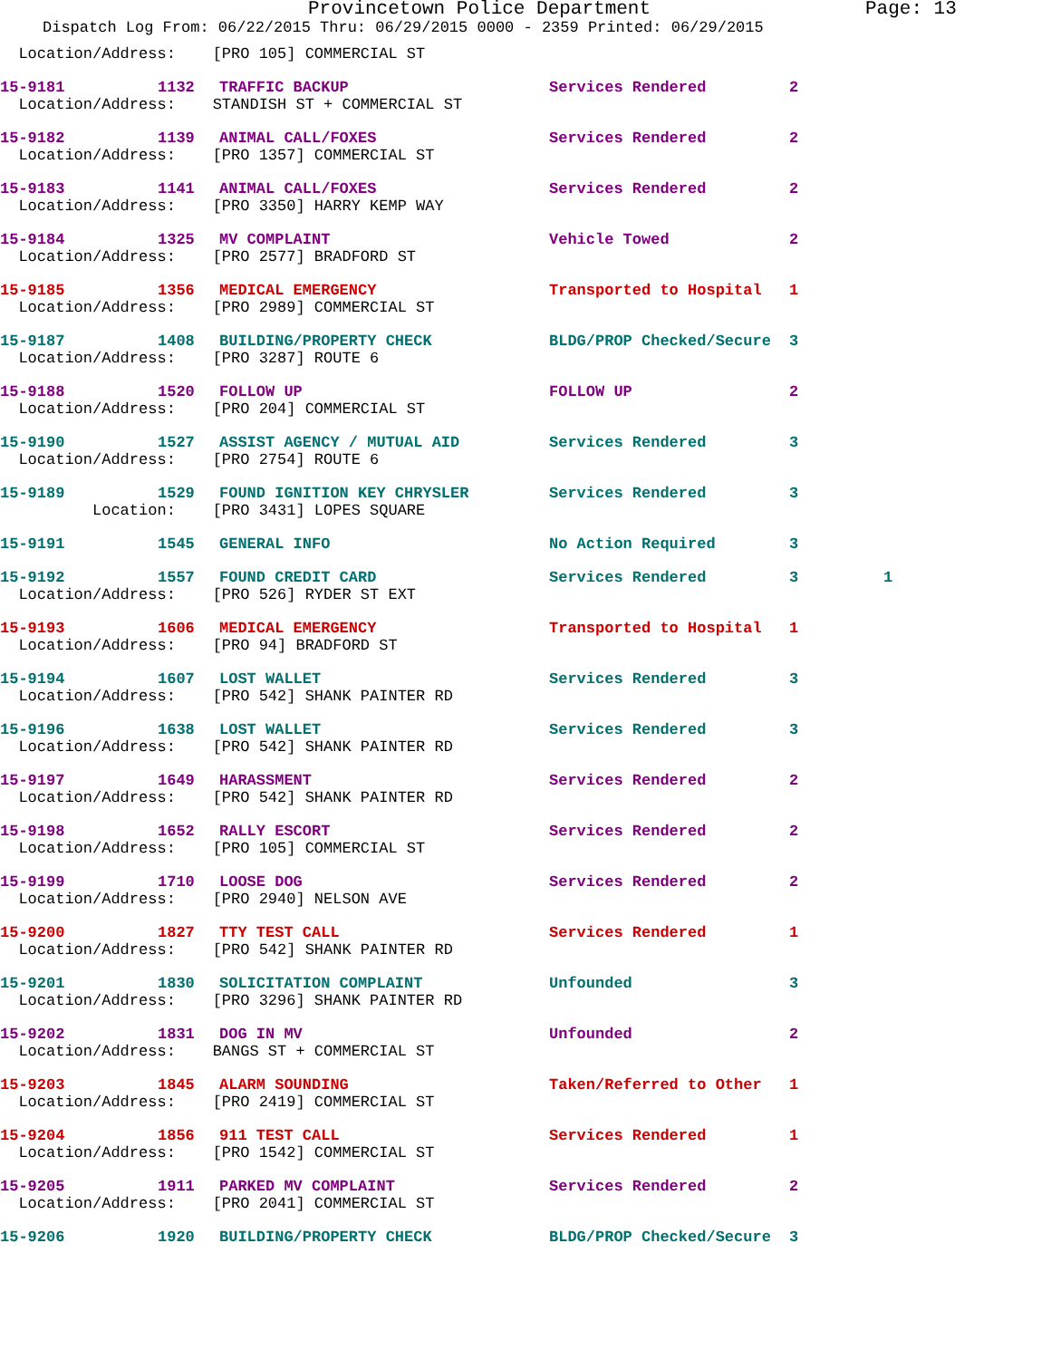Provincetown Police Department Page: 13
Dispatch Log From: 06/22/2015 Thru: 06/29/2015 0000 - 2359 Printed: 06/29/2015
| Location/Address: [PRO 105] COMMERCIAL ST | | | | | |
| 15-9181 | 1132 | TRAFFIC BACKUP | Services Rendered | 2 | |
| Location/Address: STANDISH ST + COMMERCIAL ST | | | | | |
| 15-9182 | 1139 | ANIMAL CALL/FOXES | Services Rendered | 2 | |
| Location/Address: [PRO 1357] COMMERCIAL ST | | | | | |
| 15-9183 | 1141 | ANIMAL CALL/FOXES | Services Rendered | 2 | |
| Location/Address: [PRO 3350] HARRY KEMP WAY | | | | | |
| 15-9184 | 1325 | MV COMPLAINT | Vehicle Towed | 2 | |
| Location/Address: [PRO 2577] BRADFORD ST | | | | | |
| 15-9185 | 1356 | MEDICAL EMERGENCY | Transported to Hospital | 1 | |
| Location/Address: [PRO 2989] COMMERCIAL ST | | | | | |
| 15-9187 | 1408 | BUILDING/PROPERTY CHECK | BLDG/PROP Checked/Secure | 3 | |
| Location/Address: [PRO 3287] ROUTE 6 | | | | | |
| 15-9188 | 1520 | FOLLOW UP | FOLLOW UP | 2 | |
| Location/Address: [PRO 204] COMMERCIAL ST | | | | | |
| 15-9190 | 1527 | ASSIST AGENCY / MUTUAL AID | Services Rendered | 3 | |
| Location/Address: [PRO 2754] ROUTE 6 | | | | | |
| 15-9189 | 1529 | FOUND IGNITION KEY CHRYSLER | Services Rendered | 3 | |
| Location: [PRO 3431] LOPES SQUARE | | | | | |
| 15-9191 | 1545 | GENERAL INFO | No Action Required | 3 | |
| 15-9192 | 1557 | FOUND CREDIT CARD | Services Rendered | 3 | 1 |
| Location/Address: [PRO 526] RYDER ST EXT | | | | | |
| 15-9193 | 1606 | MEDICAL EMERGENCY | Transported to Hospital | 1 | |
| Location/Address: [PRO 94] BRADFORD ST | | | | | |
| 15-9194 | 1607 | LOST WALLET | Services Rendered | 3 | |
| Location/Address: [PRO 542] SHANK PAINTER RD | | | | | |
| 15-9196 | 1638 | LOST WALLET | Services Rendered | 3 | |
| Location/Address: [PRO 542] SHANK PAINTER RD | | | | | |
| 15-9197 | 1649 | HARASSMENT | Services Rendered | 2 | |
| Location/Address: [PRO 542] SHANK PAINTER RD | | | | | |
| 15-9198 | 1652 | RALLY ESCORT | Services Rendered | 2 | |
| Location/Address: [PRO 105] COMMERCIAL ST | | | | | |
| 15-9199 | 1710 | LOOSE DOG | Services Rendered | 2 | |
| Location/Address: [PRO 2940] NELSON AVE | | | | | |
| 15-9200 | 1827 | TTY TEST CALL | Services Rendered | 1 | |
| Location/Address: [PRO 542] SHANK PAINTER RD | | | | | |
| 15-9201 | 1830 | SOLICITATION COMPLAINT | Unfounded | 3 | |
| Location/Address: [PRO 3296] SHANK PAINTER RD | | | | | |
| 15-9202 | 1831 | DOG IN MV | Unfounded | 2 | |
| Location/Address: BANGS ST + COMMERCIAL ST | | | | | |
| 15-9203 | 1845 | ALARM SOUNDING | Taken/Referred to Other | 1 | |
| Location/Address: [PRO 2419] COMMERCIAL ST | | | | | |
| 15-9204 | 1856 | 911 TEST CALL | Services Rendered | 1 | |
| Location/Address: [PRO 1542] COMMERCIAL ST | | | | | |
| 15-9205 | 1911 | PARKED MV COMPLAINT | Services Rendered | 2 | |
| Location/Address: [PRO 2041] COMMERCIAL ST | | | | | |
| 15-9206 | 1920 | BUILDING/PROPERTY CHECK | BLDG/PROP Checked/Secure | 3 | |